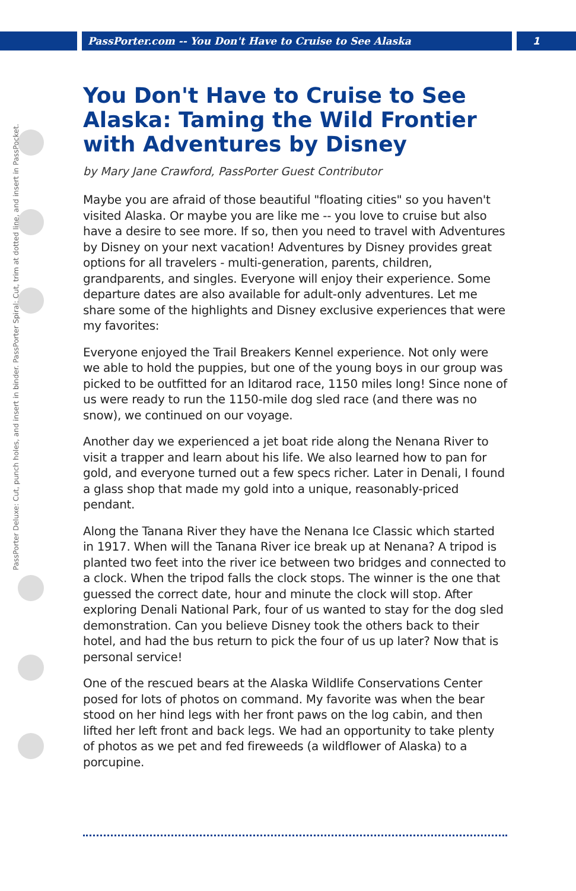PassPorter.com -- You Don't Have to Cruise to See Alaska
1
PassPorter Deluxe: Cut, punch holes, and insert in binder. PassPorter Spiral: Cut, trim at dotted line, and insert in PassPocket.
You Don't Have to Cruise to See Alaska: Taming the Wild Frontier with Adventures by Disney
by Mary Jane Crawford, PassPorter Guest Contributor
Maybe you are afraid of those beautiful "floating cities" so you haven't visited Alaska. Or maybe you are like me -- you love to cruise but also have a desire to see more. If so, then you need to travel with Adventures by Disney on your next vacation! Adventures by Disney provides great options for all travelers - multi-generation, parents, children, grandparents, and singles. Everyone will enjoy their experience. Some departure dates are also available for adult-only adventures. Let me share some of the highlights and Disney exclusive experiences that were my favorites:
Everyone enjoyed the Trail Breakers Kennel experience. Not only were we able to hold the puppies, but one of the young boys in our group was picked to be outfitted for an Iditarod race, 1150 miles long! Since none of us were ready to run the 1150-mile dog sled race (and there was no snow), we continued on our voyage.
Another day we experienced a jet boat ride along the Nenana River to visit a trapper and learn about his life. We also learned how to pan for gold, and everyone turned out a few specs richer. Later in Denali, I found a glass shop that made my gold into a unique, reasonably-priced pendant.
Along the Tanana River they have the Nenana Ice Classic which started in 1917. When will the Tanana River ice break up at Nenana? A tripod is planted two feet into the river ice between two bridges and connected to a clock. When the tripod falls the clock stops. The winner is the one that guessed the correct date, hour and minute the clock will stop. After exploring Denali National Park, four of us wanted to stay for the dog sled demonstration. Can you believe Disney took the others back to their hotel, and had the bus return to pick the four of us up later? Now that is personal service!
One of the rescued bears at the Alaska Wildlife Conservations Center posed for lots of photos on command. My favorite was when the bear stood on her hind legs with her front paws on the log cabin, and then lifted her left front and back legs. We had an opportunity to take plenty of photos as we pet and fed fireweeds (a wildflower of Alaska) to a porcupine.